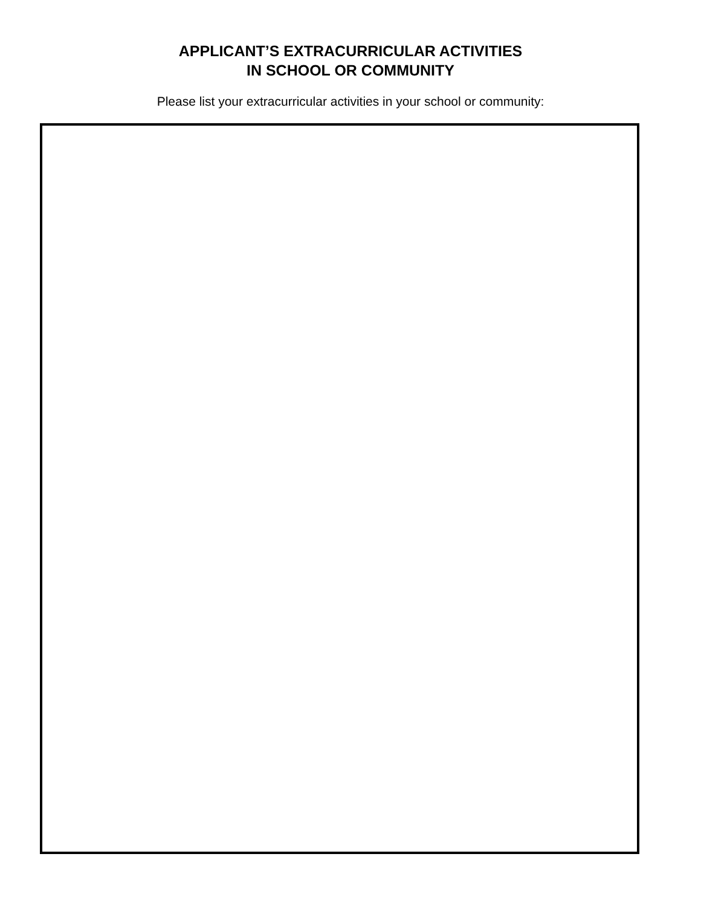APPLICANT’S EXTRACURRICULAR ACTIVITIES
IN SCHOOL OR COMMUNITY
Please list your extracurricular activities in your school or community: